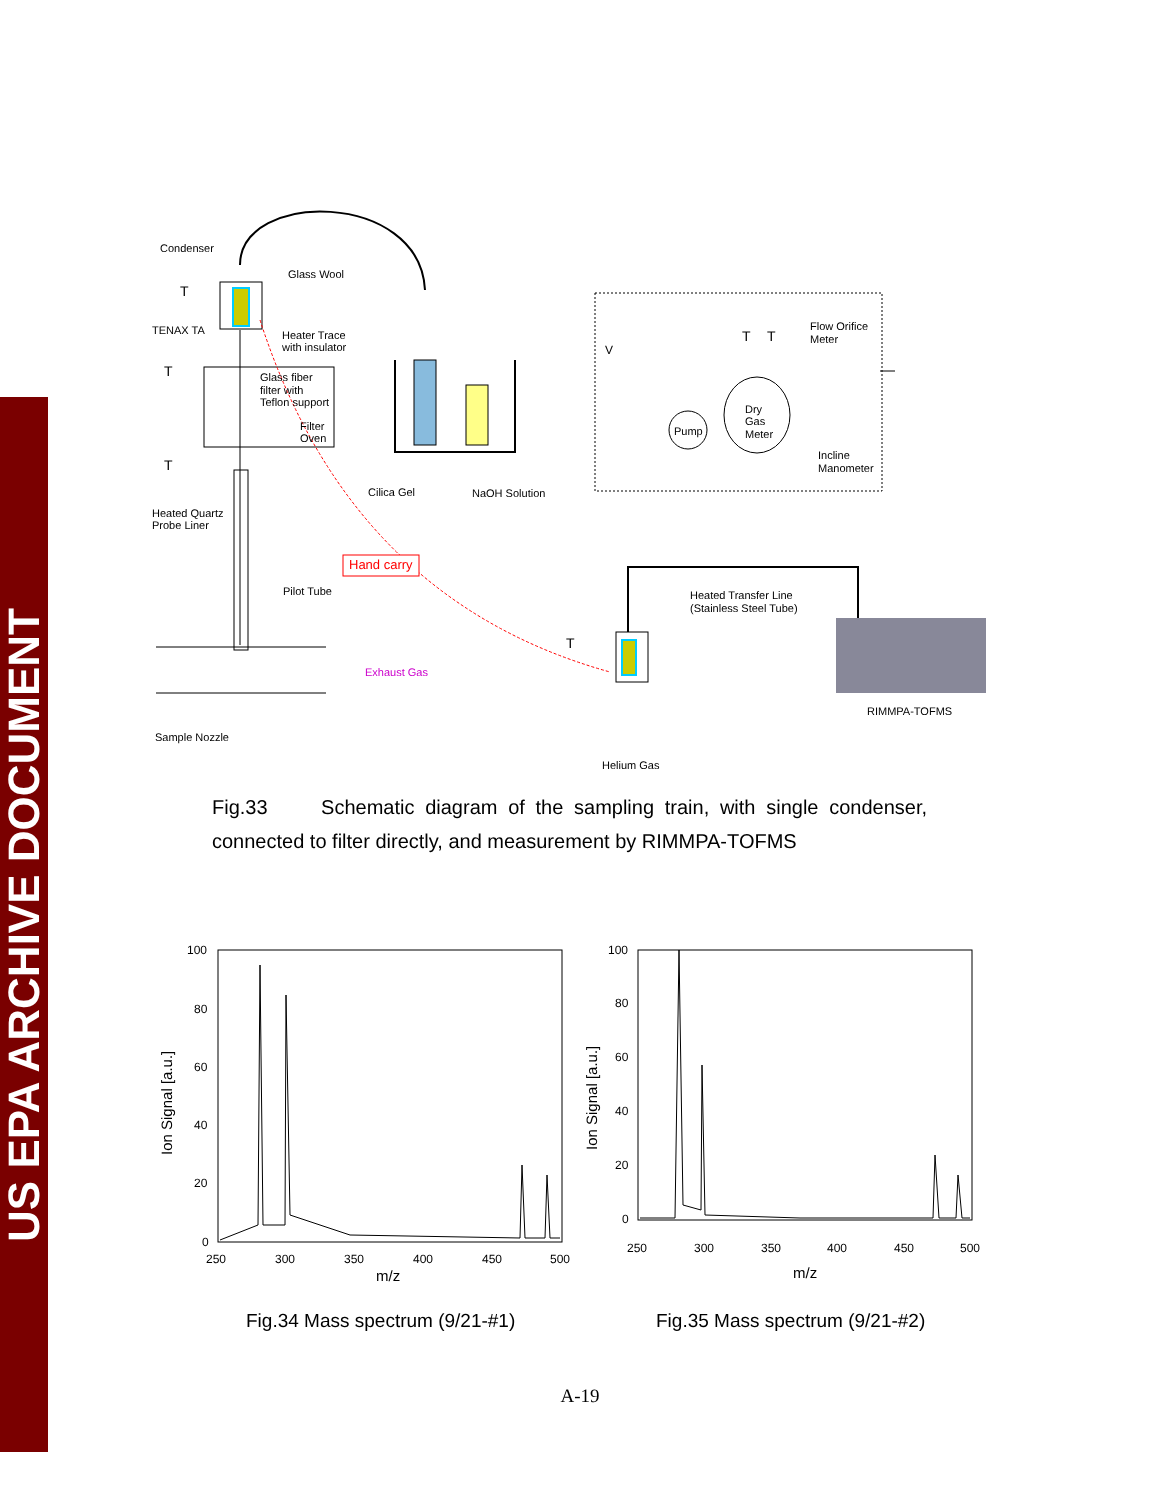US EPA ARCHIVE DOCUMENT
Condenser
Glass Wool
TENAX TA
Heater Trace
with insulator
Glass fiber
filter with
Teflon support
Filter
Oven
Heated Quartz
Probe Liner
Pilot Tube
Sample Nozzle
Exhaust Gas
Cilica Gel
NaOH Solution
Hand carry
Flow Orifice
Meter
Dry
Gas
Meter
Pump
Incline
Manometer
Heated Transfer Line
(Stainless Steel Tube)
RIMMPA-TOFMS
Helium Gas
T
T
T
T
T
T
V
Fig.33 Schematic diagram of the sampling train, with single condenser, connected to filter directly, and measurement by RIMMPA-TOFMS
100
80
60
40
20
0
250
300
350
400
450
500
m/z
100
80
60
40
20
0
250
300
350
400
450
500
m/z
Ion Signal [a.u.]
Ion Signal [a.u.]
Fig.34 Mass spectrum (9/21-#1) Fig.35 Mass spectrum (9/21-#2)
A-19